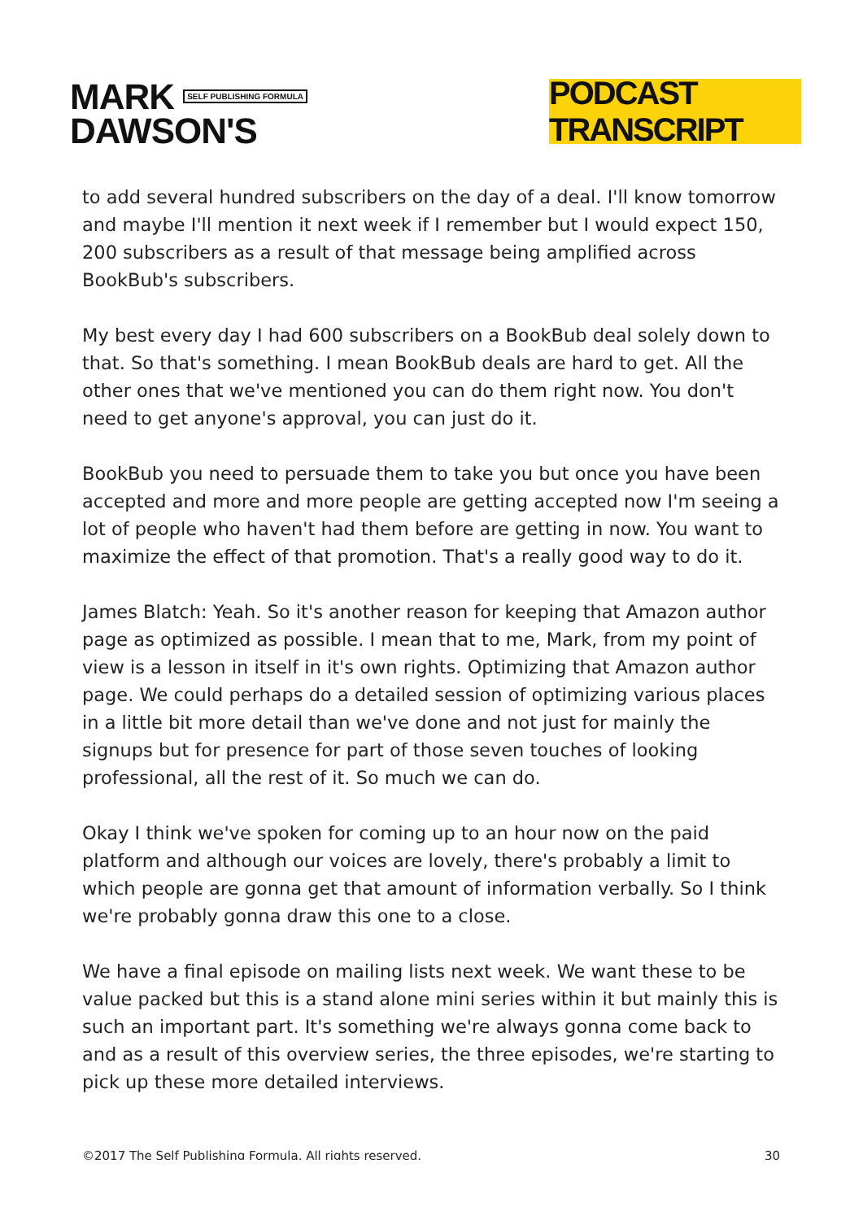MARK SELF PUBLISHING FORMULA
DAWSON'S
PODCAST TRANSCRIPT
to add several hundred subscribers on the day of a deal. I'll know tomorrow and maybe I'll mention it next week if I remember but I would expect 150, 200 subscribers as a result of that message being amplified across BookBub's subscribers.
My best every day I had 600 subscribers on a BookBub deal solely down to that. So that's something. I mean BookBub deals are hard to get. All the other ones that we've mentioned you can do them right now. You don't need to get anyone's approval, you can just do it.
BookBub you need to persuade them to take you but once you have been accepted and more and more people are getting accepted now I'm seeing a lot of people who haven't had them before are getting in now. You want to maximize the effect of that promotion. That's a really good way to do it.
James Blatch: Yeah. So it's another reason for keeping that Amazon author page as optimized as possible. I mean that to me, Mark, from my point of view is a lesson in itself in it's own rights. Optimizing that Amazon author page. We could perhaps do a detailed session of optimizing various places in a little bit more detail than we've done and not just for mainly the signups but for presence for part of those seven touches of looking professional, all the rest of it. So much we can do.
Okay I think we've spoken for coming up to an hour now on the paid platform and although our voices are lovely, there's probably a limit to which people are gonna get that amount of information verbally. So I think we're probably gonna draw this one to a close.
We have a final episode on mailing lists next week. We want these to be value packed but this is a stand alone mini series within it but mainly this is such an important part. It's something we're always gonna come back to and as a result of this overview series, the three episodes, we're starting to pick up these more detailed interviews.
©2017 The Self Publishing Formula. All rights reserved. 30